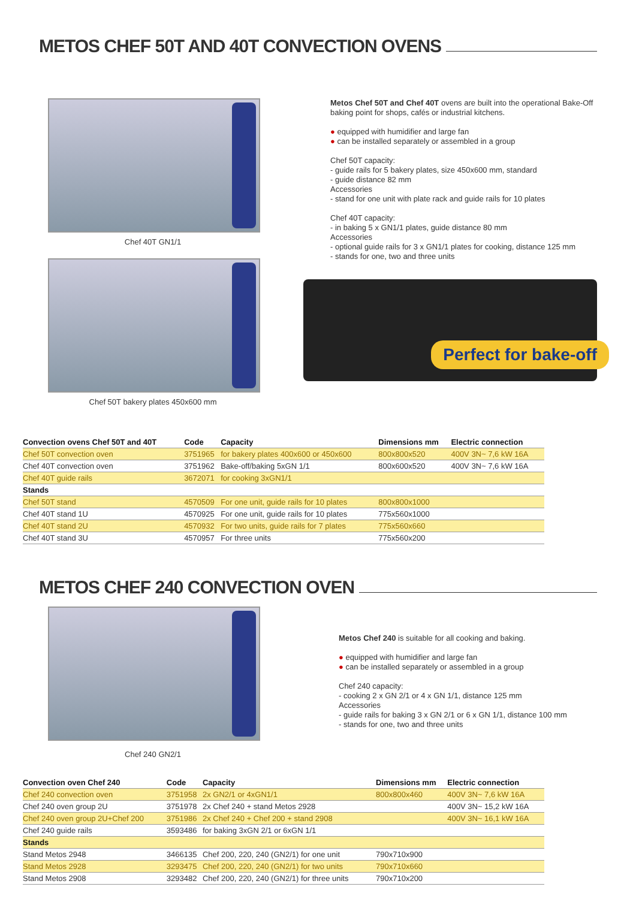METOS CHEF 50T AND 40T CONVECTION OVENS
Chef 40T GN1/1
Chef 50T bakery plates 450x600 mm
Metos Chef 50T and Chef 40T ovens are built into the operational Bake-Off baking point for shops, cafés or industrial kitchens.
● equipped with humidifier and large fan
● can be installed separately or assembled in a group
Chef 50T capacity:
- guide rails for 5 bakery plates, size 450x600 mm, standard
- guide distance 82 mm
Accessories
- stand for one unit with plate rack and guide rails for 10 plates
Chef 40T capacity:
- in baking 5 x GN1/1 plates, guide distance 80 mm
Accessories
- optional guide rails for 3 x GN1/1 plates for cooking, distance 125 mm
- stands for one, two and three units
Perfect for bake-off
| Convection ovens Chef 50T and 40T | Code | Capacity | Dimensions mm | Electric connection |
| --- | --- | --- | --- | --- |
| Chef 50T convection oven | 3751965 | for bakery plates 400x600 or 450x600 | 800x800x520 | 400V 3N~ 7,6 kW 16A |
| Chef 40T convection oven | 3751962 | Bake-off/baking 5xGN 1/1 | 800x600x520 | 400V 3N~ 7,6 kW 16A |
| Chef 40T guide rails | 3672071 | for cooking 3xGN1/1 | | |
| Stands | | | | |
| Chef 50T stand | 4570509 | For one unit, guide rails for 10 plates | 800x800x1000 | |
| Chef 40T stand 1U | 4570925 | For one unit, guide rails for 10 plates | 775x560x1000 | |
| Chef 40T stand 2U | 4570932 | For two units, guide rails for 7 plates | 775x560x660 | |
| Chef 40T stand 3U | 4570957 | For three units | 775x560x200 | |
METOS CHEF 240 CONVECTION OVEN
Chef 240 GN2/1
Metos Chef 240 is suitable for all cooking and baking.
● equipped with humidifier and large fan
● can be installed separately or assembled in a group
Chef 240 capacity:
- cooking 2 x GN 2/1 or 4 x GN 1/1, distance 125 mm
Accessories
- guide rails for baking 3 x GN 2/1 or 6 x GN 1/1, distance 100 mm
- stands for one, two and three units
| Convection oven Chef 240 | Code | Capacity | Dimensions mm | Electric connection |
| --- | --- | --- | --- | --- |
| Chef 240 convection oven | 3751958 | 2x GN2/1 or 4xGN1/1 | 800x800x460 | 400V 3N~ 7,6 kW 16A |
| Chef 240 oven group 2U | 3751978 | 2x Chef 240 + stand Metos 2928 | | 400V 3N~ 15,2 kW 16A |
| Chef 240 oven group 2U+Chef 200 | 3751986 | 2x Chef 240 + Chef 200 + stand 2908 | | 400V 3N~ 16,1 kW 16A |
| Chef 240 guide rails | 3593486 | for baking 3xGN 2/1 or 6xGN 1/1 | | |
| Stands | | | | |
| Stand Metos 2948 | 3466135 | Chef 200, 220, 240 (GN2/1) for one unit | 790x710x900 | |
| Stand Metos 2928 | 3293475 | Chef 200, 220, 240 (GN2/1) for two units | 790x710x660 | |
| Stand Metos 2908 | 3293482 | Chef 200, 220, 240 (GN2/1) for three units | 790x710x200 | |